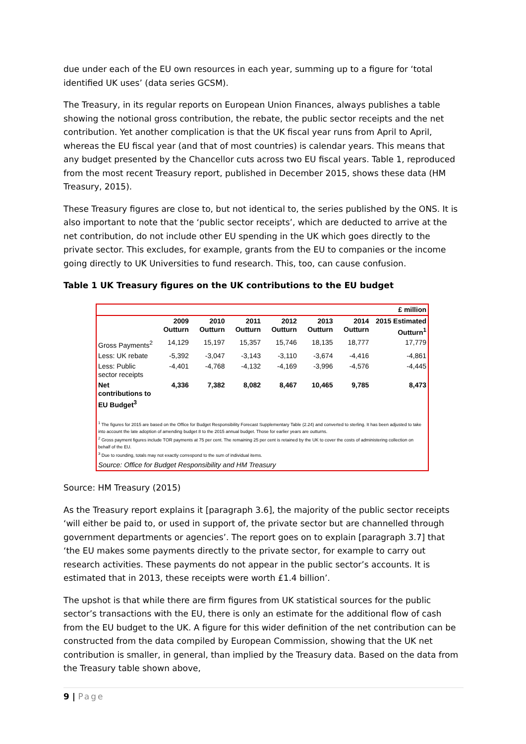due under each of the EU own resources in each year, summing up to a figure for ‘total identified UK uses’ (data series GCSM).
The Treasury, in its regular reports on European Union Finances, always publishes a table showing the notional gross contribution, the rebate, the public sector receipts and the net contribution. Yet another complication is that the UK fiscal year runs from April to April, whereas the EU fiscal year (and that of most countries) is calendar years. This means that any budget presented by the Chancellor cuts across two EU fiscal years. Table 1, reproduced from the most recent Treasury report, published in December 2015, shows these data (HM Treasury, 2015).
These Treasury figures are close to, but not identical to, the series published by the ONS. It is also important to note that the ‘public sector receipts’, which are deducted to arrive at the net contribution, do not include other EU spending in the UK which goes directly to the private sector. This excludes, for example, grants from the EU to companies or the income going directly to UK Universities to fund research. This, too, can cause confusion.
Table 1 UK Treasury figures on the UK contributions to the EU budget
| | £ million | | | | | | |
| | 2009 Outturn | 2010 Outturn | 2011 Outturn | 2012 Outturn | 2013 Outturn | 2014 Outturn | 2015 Estimated Outturn<sup>1</sup> |
| Gross Payments<sup>2</sup> | 14,129 | 15,197 | 15,357 | 15,746 | 18,135 | 18,777 | 17,779 |
| Less: UK rebate | -5,392 | -3,047 | -3,143 | -3,110 | -3,674 | -4,416 | -4,861 |
| Less: Public sector receipts | -4,401 | -4,768 | -4,132 | -4,169 | -3,996 | -4,576 | -4,445 |
| Net contributions to EU Budget<sup>3</sup> | 4,336 | 7,382 | 8,082 | 8,467 | 10,465 | 9,785 | 8,473 |
<sup>1</sup> The figures for 2015 are based on the Office for Budget Responsibility Forecast Supplementary Table (2.24) and converted to sterling. It has been adjusted to take into account the late adoption of amending budget 8 to the 2015 annual budget. Those for earlier years are outturns.
<sup>2</sup> Gross payment figures include TOR payments at 75 per cent. The remaining 25 per cent is retained by the UK to cover the costs of administering collection on behalf of the EU.
<sup>3</sup> Due to rounding, totals may not exactly correspond to the sum of individual items.
Source: Office for Budget Responsibility and HM Treasury
Source: HM Treasury (2015)
As the Treasury report explains it [paragraph 3.6], the majority of the public sector receipts ‘will either be paid to, or used in support of, the private sector but are channelled through government departments or agencies’. The report goes on to explain [paragraph 3.7] that ‘the EU makes some payments directly to the private sector, for example to carry out research activities. These payments do not appear in the public sector’s accounts. It is estimated that in 2013, these receipts were worth £1.4 billion’.
The upshot is that while there are firm figures from UK statistical sources for the public sector’s transactions with the EU, there is only an estimate for the additional flow of cash from the EU budget to the UK. A figure for this wider definition of the net contribution can be constructed from the data compiled by European Commission, showing that the UK net contribution is smaller, in general, than implied by the Treasury data. Based on the data from the Treasury table shown above,
9 | Page